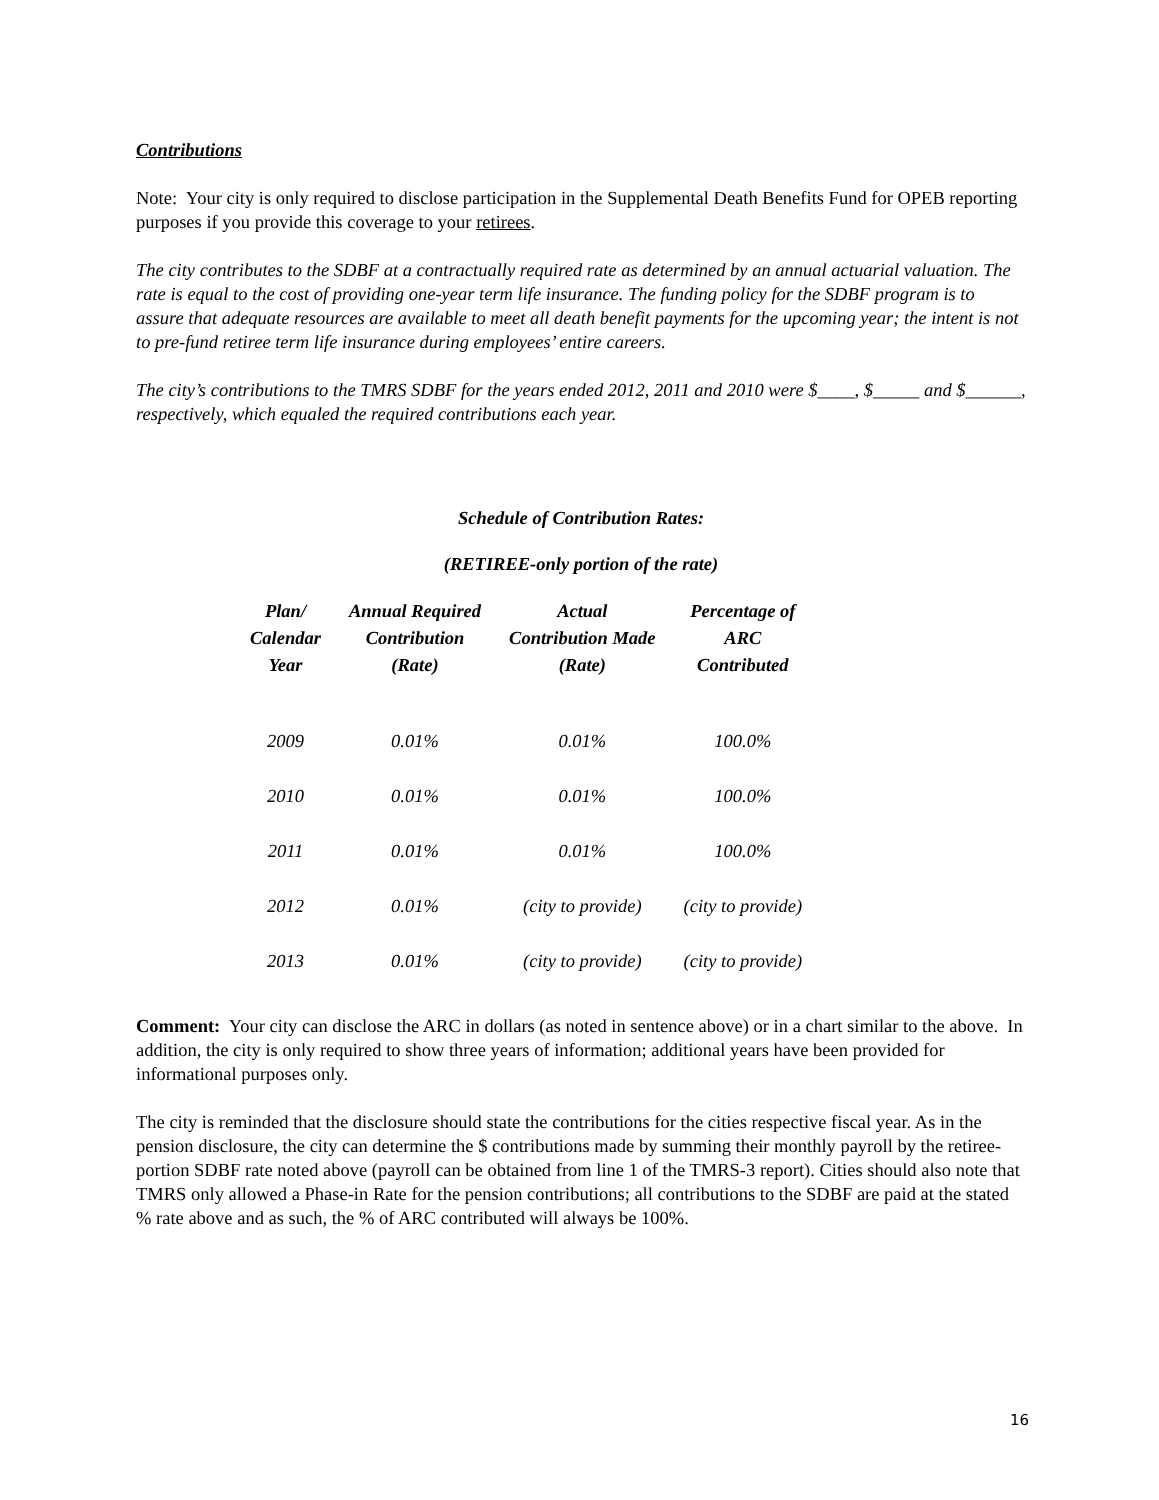Contributions
Note: Your city is only required to disclose participation in the Supplemental Death Benefits Fund for OPEB reporting purposes if you provide this coverage to your retirees.
The city contributes to the SDBF at a contractually required rate as determined by an annual actuarial valuation. The rate is equal to the cost of providing one-year term life insurance. The funding policy for the SDBF program is to assure that adequate resources are available to meet all death benefit payments for the upcoming year; the intent is not to pre-fund retiree term life insurance during employees’ entire careers.
The city’s contributions to the TMRS SDBF for the years ended 2012, 2011 and 2010 were $____, $_____ and $______, respectively, which equaled the required contributions each year.
Schedule of Contribution Rates:
(RETIREE-only portion of the rate)
| Plan/ Calendar Year | Annual Required Contribution (Rate) | Actual Contribution Made (Rate) | Percentage of ARC Contributed |
| --- | --- | --- | --- |
| 2009 | 0.01% | 0.01% | 100.0% |
| 2010 | 0.01% | 0.01% | 100.0% |
| 2011 | 0.01% | 0.01% | 100.0% |
| 2012 | 0.01% | (city to provide) | (city to provide) |
| 2013 | 0.01% | (city to provide) | (city to provide) |
Comment: Your city can disclose the ARC in dollars (as noted in sentence above) or in a chart similar to the above. In addition, the city is only required to show three years of information; additional years have been provided for informational purposes only.
The city is reminded that the disclosure should state the contributions for the cities respective fiscal year. As in the pension disclosure, the city can determine the $ contributions made by summing their monthly payroll by the retiree-portion SDBF rate noted above (payroll can be obtained from line 1 of the TMRS-3 report). Cities should also note that TMRS only allowed a Phase-in Rate for the pension contributions; all contributions to the SDBF are paid at the stated % rate above and as such, the % of ARC contributed will always be 100%.
16